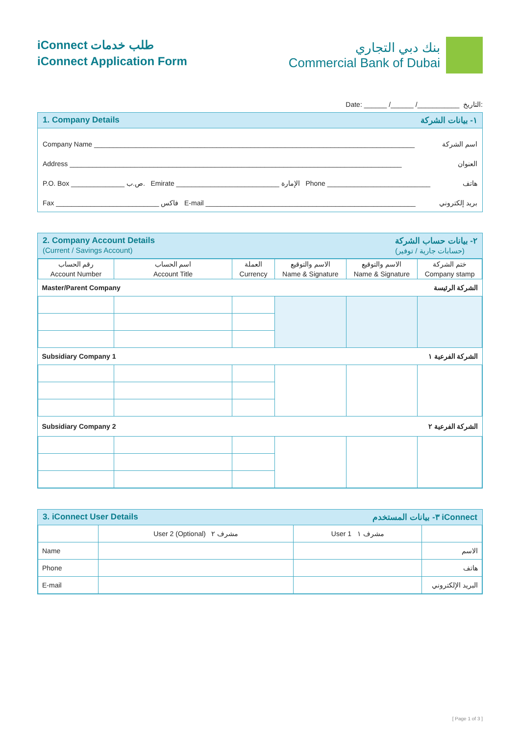iConnect طلب خدمات
iConnect Application Form
بنك دبي التجاري
Commercial Bank of Dubai
Date: ______ /______ /___________ التاريخ:
1. Company Details ١- بيانات الشركة
Company Name ____________________________________________________________________________________ اسم الشركة
Address _______________________________________________________________________________________ العنوان
P.O. Box ______________ ص.ب. Emirate ___________________________ الإمارة Phone ___________________________ هاتف
Fax ___________________________ فاكس E-mail _______________________________________________________ بريد إلكتروني
2. Company Account Details
(Current / Savings Account) ٢- بيانات حساب الشركة
(حسابات جارية / توفير)
| رقم الحساب Account Number | اسم الحساب Account Title | العملة Currency | الاسم والتوقيع Name & Signature | الاسم والتوقيع Name & Signature | ختم الشركة Company stamp |
| --- | --- | --- | --- | --- | --- |
| Master/Parent Company | | | الشركة الرئيسة | | |
| Subsidiary Company 1 | | | الشركة الفرعية ١ | | |
| Subsidiary Company 2 | | | الشركة الفرعية ٢ | | |
3. iConnect User Details ٣- بيانات المستخدم iConnect
| | User 2 (Optional) مشرف ٢ | User 1 مشرف ١ | |
| Name | | | الاسم |
| Phone | | | هاتف |
| E-mail | | | البريد الإلكتروني |
[ Page 1 of 3 ]